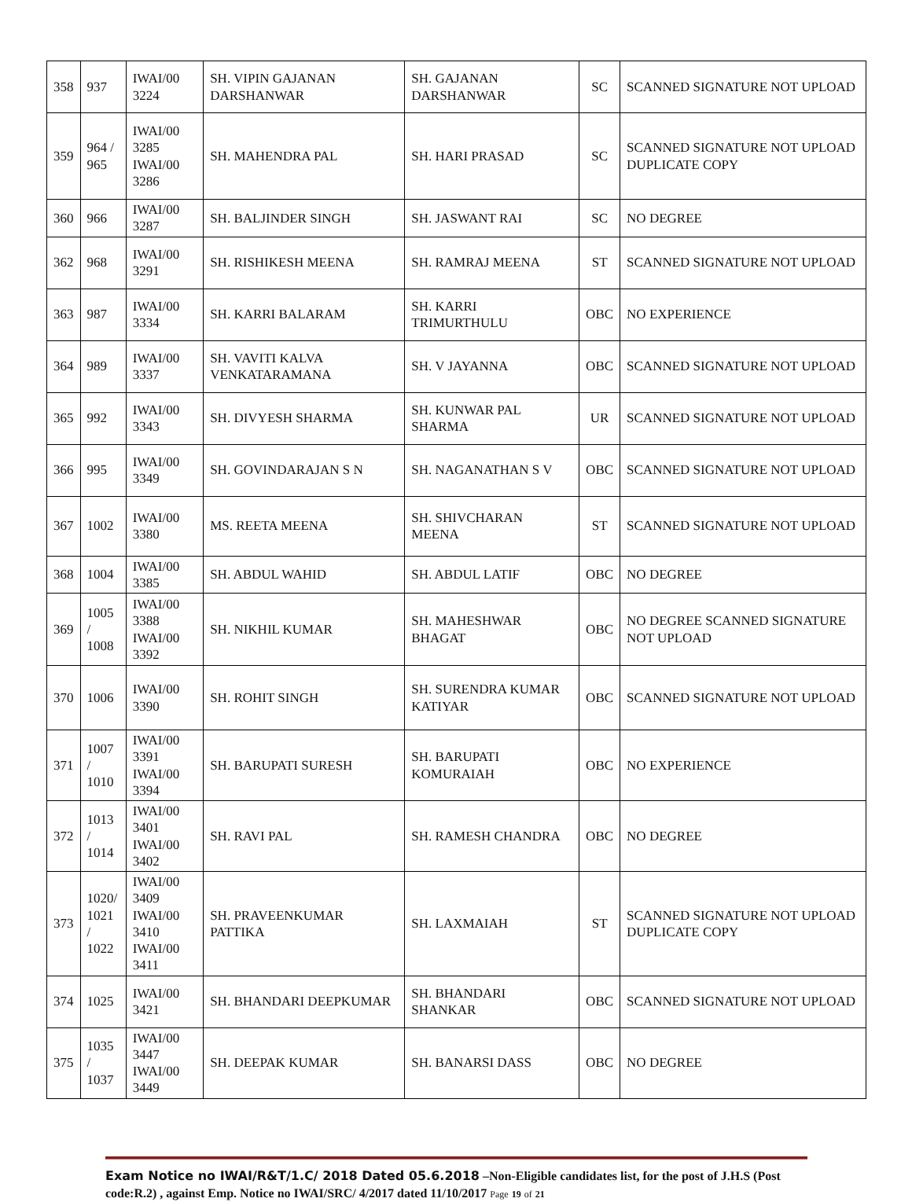| 358 | 937 | IWAI/00 3224 | SH. VIPIN GAJANAN DARSHANWAR | SH. GAJANAN DARSHANWAR | SC | SCANNED SIGNATURE NOT UPLOAD |
| 359 | 964 / 965 | IWAI/00 3285 IWAI/00 3286 | SH. MAHENDRA PAL | SH. HARI PRASAD | SC | SCANNED SIGNATURE NOT UPLOAD DUPLICATE COPY |
| 360 | 966 | IWAI/00 3287 | SH. BALJINDER SINGH | SH. JASWANT RAI | SC | NO DEGREE |
| 362 | 968 | IWAI/00 3291 | SH. RISHIKESH MEENA | SH. RAMRAJ MEENA | ST | SCANNED SIGNATURE NOT UPLOAD |
| 363 | 987 | IWAI/00 3334 | SH. KARRI BALARAM | SH. KARRI TRIMURTHULU | OBC | NO EXPERIENCE |
| 364 | 989 | IWAI/00 3337 | SH. VAVITI KALVA VENKATARAMANA | SH. V JAYANNA | OBC | SCANNED SIGNATURE NOT UPLOAD |
| 365 | 992 | IWAI/00 3343 | SH. DIVYESH SHARMA | SH. KUNWAR PAL SHARMA | UR | SCANNED SIGNATURE NOT UPLOAD |
| 366 | 995 | IWAI/00 3349 | SH. GOVINDARAJAN S N | SH. NAGANATHAN S V | OBC | SCANNED SIGNATURE NOT UPLOAD |
| 367 | 1002 | IWAI/00 3380 | MS. REETA MEENA | SH. SHIVCHARAN MEENA | ST | SCANNED SIGNATURE NOT UPLOAD |
| 368 | 1004 | IWAI/00 3385 | SH. ABDUL WAHID | SH. ABDUL LATIF | OBC | NO DEGREE |
| 369 | 1005 / 1008 | IWAI/00 3388 IWAI/00 3392 | SH. NIKHIL KUMAR | SH. MAHESHWAR BHAGAT | OBC | NO DEGREE SCANNED SIGNATURE NOT UPLOAD |
| 370 | 1006 | IWAI/00 3390 | SH. ROHIT SINGH | SH. SURENDRA KUMAR KATIYAR | OBC | SCANNED SIGNATURE NOT UPLOAD |
| 371 | 1007 / 1010 | IWAI/00 3391 IWAI/00 3394 | SH. BARUPATI SURESH | SH. BARUPATI KOMURAIAH | OBC | NO EXPERIENCE |
| 372 | 1013 / 1014 | IWAI/00 3401 IWAI/00 3402 | SH. RAVI PAL | SH. RAMESH CHANDRA | OBC | NO DEGREE |
| 373 | 1020/ 1021 / 1022 | IWAI/00 3409 IWAI/00 3410 IWAI/00 3411 | SH. PRAVEENKUMAR PATTIKA | SH. LAXMAIAH | ST | SCANNED SIGNATURE NOT UPLOAD DUPLICATE COPY |
| 374 | 1025 | IWAI/00 3421 | SH. BHANDARI DEEPKUMAR | SH. BHANDARI SHANKAR | OBC | SCANNED SIGNATURE NOT UPLOAD |
| 375 | 1035 / 1037 | IWAI/00 3447 IWAI/00 3449 | SH. DEEPAK KUMAR | SH. BANARSI DASS | OBC | NO DEGREE |
Exam Notice no IWAI/R&T/1.C/ 2018 Dated 05.6.2018 –Non-Eligible candidates list, for the post of J.H.S (Post code:R.2) , against Emp. Notice no IWAI/SRC/ 4/2017 dated 11/10/2017 Page 19 of 21